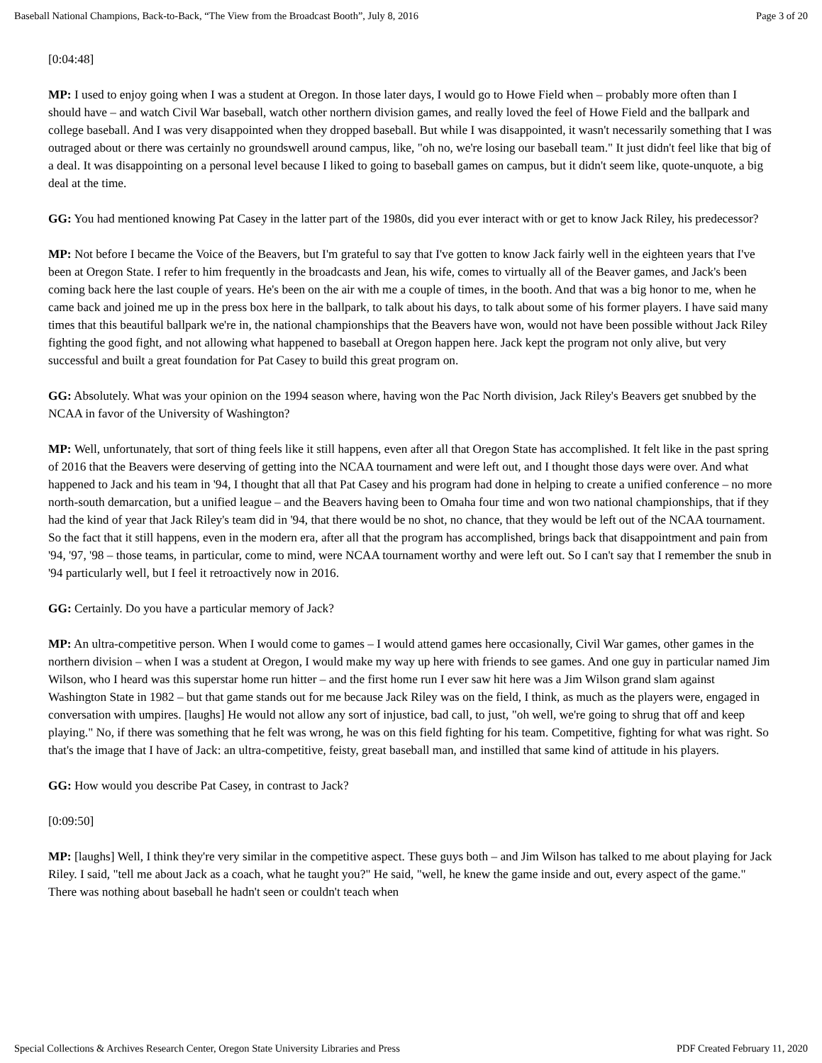Baseball National Champions, Back-to-Back, “The View from the Broadcast Booth”, July 8, 2016 Page 3 of 20
[0:04:48]
MP: I used to enjoy going when I was a student at Oregon. In those later days, I would go to Howe Field when – probably more often than I should have – and watch Civil War baseball, watch other northern division games, and really loved the feel of Howe Field and the ballpark and college baseball. And I was very disappointed when they dropped baseball. But while I was disappointed, it wasn't necessarily something that I was outraged about or there was certainly no groundswell around campus, like, "oh no, we're losing our baseball team." It just didn't feel like that big of a deal. It was disappointing on a personal level because I liked to going to baseball games on campus, but it didn't seem like, quote-unquote, a big deal at the time.
GG: You had mentioned knowing Pat Casey in the latter part of the 1980s, did you ever interact with or get to know Jack Riley, his predecessor?
MP: Not before I became the Voice of the Beavers, but I'm grateful to say that I've gotten to know Jack fairly well in the eighteen years that I've been at Oregon State. I refer to him frequently in the broadcasts and Jean, his wife, comes to virtually all of the Beaver games, and Jack's been coming back here the last couple of years. He's been on the air with me a couple of times, in the booth. And that was a big honor to me, when he came back and joined me up in the press box here in the ballpark, to talk about his days, to talk about some of his former players. I have said many times that this beautiful ballpark we're in, the national championships that the Beavers have won, would not have been possible without Jack Riley fighting the good fight, and not allowing what happened to baseball at Oregon happen here. Jack kept the program not only alive, but very successful and built a great foundation for Pat Casey to build this great program on.
GG: Absolutely. What was your opinion on the 1994 season where, having won the Pac North division, Jack Riley's Beavers get snubbed by the NCAA in favor of the University of Washington?
MP: Well, unfortunately, that sort of thing feels like it still happens, even after all that Oregon State has accomplished. It felt like in the past spring of 2016 that the Beavers were deserving of getting into the NCAA tournament and were left out, and I thought those days were over. And what happened to Jack and his team in '94, I thought that all that Pat Casey and his program had done in helping to create a unified conference – no more north-south demarcation, but a unified league – and the Beavers having been to Omaha four time and won two national championships, that if they had the kind of year that Jack Riley's team did in '94, that there would be no shot, no chance, that they would be left out of the NCAA tournament. So the fact that it still happens, even in the modern era, after all that the program has accomplished, brings back that disappointment and pain from '94, '97, '98 – those teams, in particular, come to mind, were NCAA tournament worthy and were left out. So I can't say that I remember the snub in '94 particularly well, but I feel it retroactively now in 2016.
GG: Certainly. Do you have a particular memory of Jack?
MP: An ultra-competitive person. When I would come to games – I would attend games here occasionally, Civil War games, other games in the northern division – when I was a student at Oregon, I would make my way up here with friends to see games. And one guy in particular named Jim Wilson, who I heard was this superstar home run hitter – and the first home run I ever saw hit here was a Jim Wilson grand slam against Washington State in 1982 – but that game stands out for me because Jack Riley was on the field, I think, as much as the players were, engaged in conversation with umpires. [laughs] He would not allow any sort of injustice, bad call, to just, "oh well, we're going to shrug that off and keep playing." No, if there was something that he felt was wrong, he was on this field fighting for his team. Competitive, fighting for what was right. So that's the image that I have of Jack: an ultra-competitive, feisty, great baseball man, and instilled that same kind of attitude in his players.
GG: How would you describe Pat Casey, in contrast to Jack?
[0:09:50]
MP: [laughs] Well, I think they're very similar in the competitive aspect. These guys both – and Jim Wilson has talked to me about playing for Jack Riley. I said, "tell me about Jack as a coach, what he taught you?" He said, "well, he knew the game inside and out, every aspect of the game." There was nothing about baseball he hadn't seen or couldn't teach when
Special Collections & Archives Research Center, Oregon State University Libraries and Press PDF Created February 11, 2020